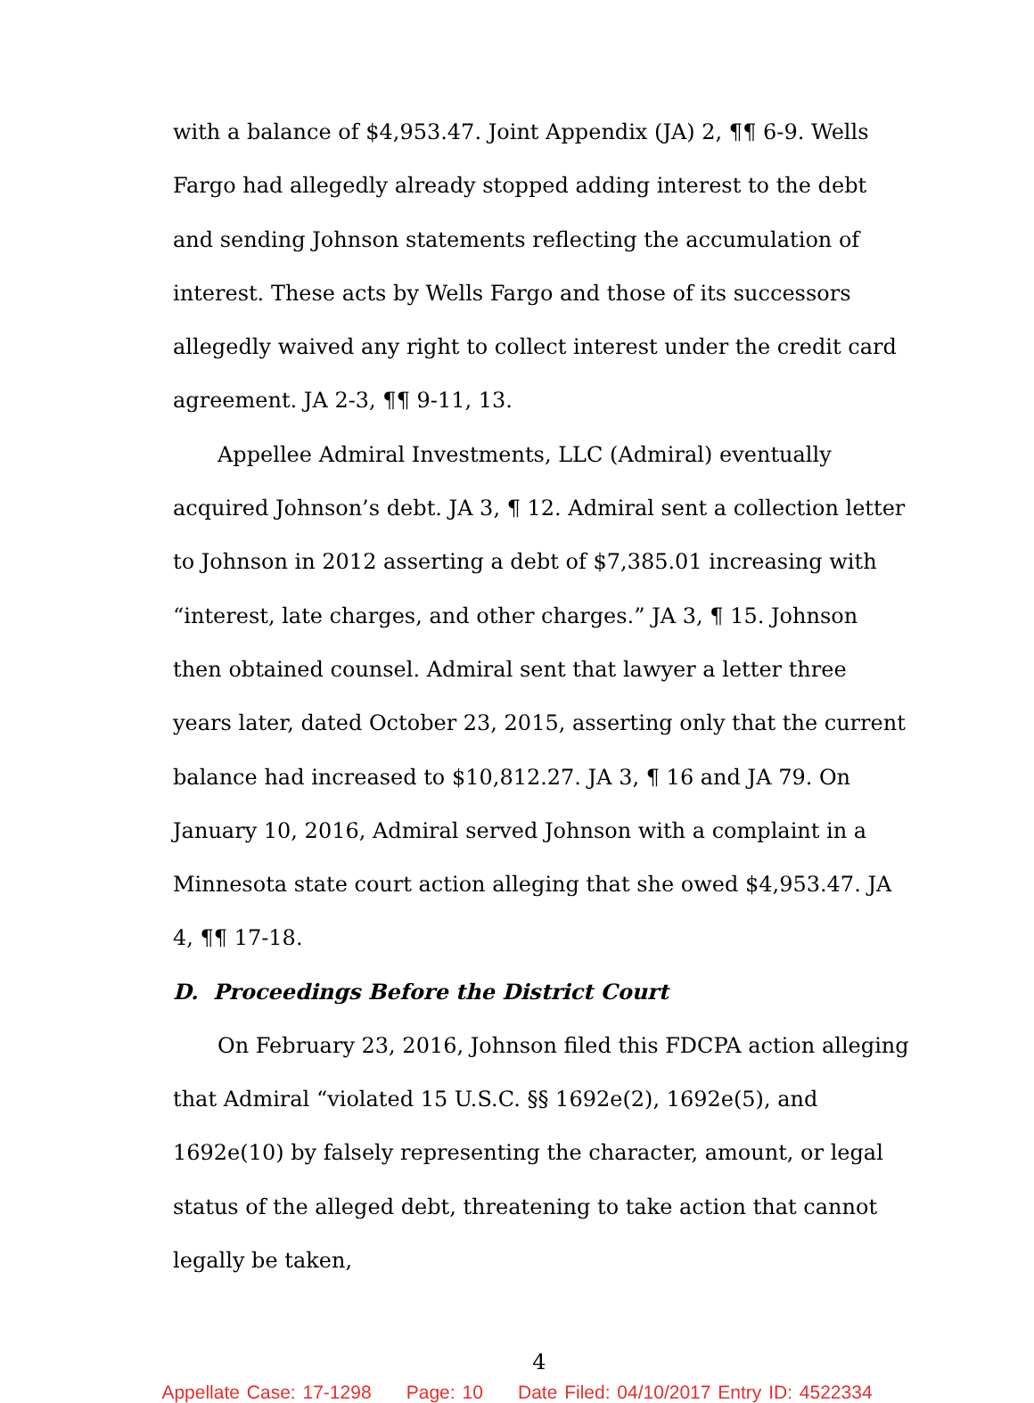with a balance of $4,953.47. Joint Appendix (JA) 2, ¶¶ 6-9. Wells Fargo had allegedly already stopped adding interest to the debt and sending Johnson statements reflecting the accumulation of interest. These acts by Wells Fargo and those of its successors allegedly waived any right to collect interest under the credit card agreement. JA 2-3, ¶¶ 9-11, 13.
Appellee Admiral Investments, LLC (Admiral) eventually acquired Johnson’s debt. JA 3, ¶ 12. Admiral sent a collection letter to Johnson in 2012 asserting a debt of $7,385.01 increasing with “interest, late charges, and other charges.” JA 3, ¶ 15. Johnson then obtained counsel. Admiral sent that lawyer a letter three years later, dated October 23, 2015, asserting only that the current balance had increased to $10,812.27. JA 3, ¶ 16 and JA 79. On January 10, 2016, Admiral served Johnson with a complaint in a Minnesota state court action alleging that she owed $4,953.47. JA 4, ¶¶ 17-18.
D. Proceedings Before the District Court
On February 23, 2016, Johnson filed this FDCPA action alleging that Admiral “violated 15 U.S.C. §§ 1692e(2), 1692e(5), and 1692e(10) by falsely representing the character, amount, or legal status of the alleged debt, threatening to take action that cannot legally be taken,
4
Appellate Case: 17-1298 Page: 10 Date Filed: 04/10/2017 Entry ID: 4522334